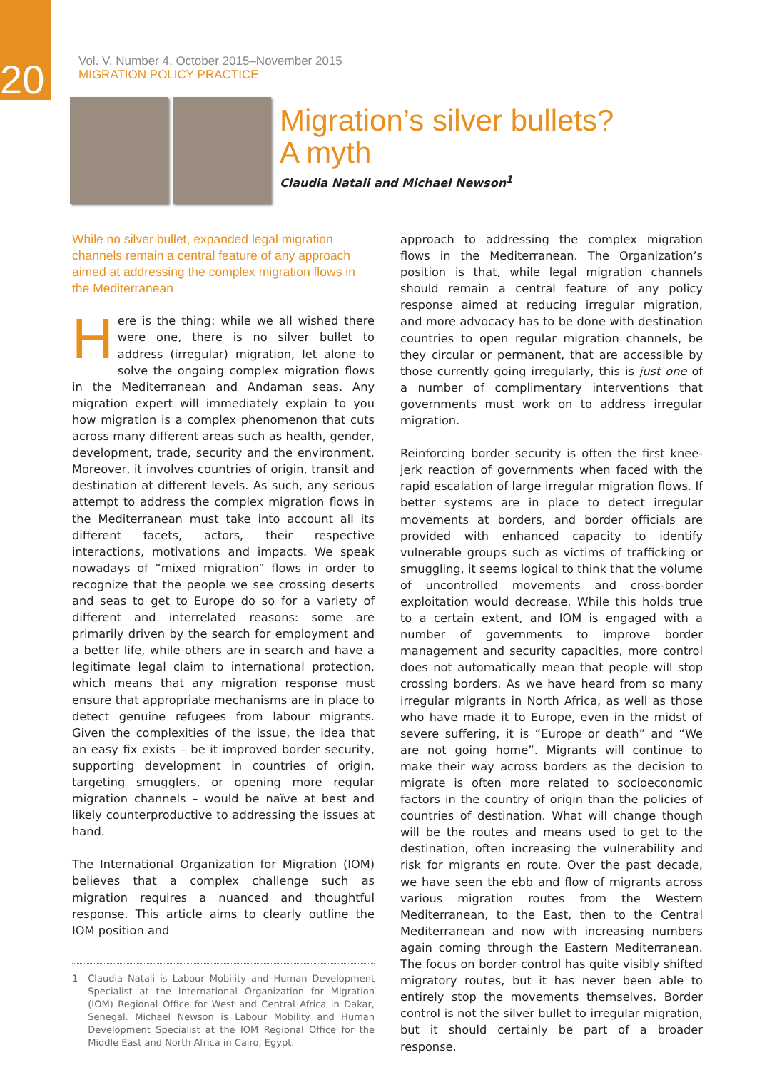20
Vol. V, Number 4, October 2015–November 2015
MIGRATION POLICY PRACTICE
Migration’s silver bullets?
A myth
Claudia Natali and Michael Newson<sup>1</sup>
While no silver bullet, expanded legal migration channels remain a central feature of any approach aimed at addressing the complex migration flows in the Mediterranean
Here is the thing: while we all wished there were one, there is no silver bullet to address (irregular) migration, let alone to solve the ongoing complex migration flows in the Mediterranean and Andaman seas. Any migration expert will immediately explain to you how migration is a complex phenomenon that cuts across many different areas such as health, gender, development, trade, security and the environment. Moreover, it involves countries of origin, transit and destination at different levels. As such, any serious attempt to address the complex migration flows in the Mediterranean must take into account all its different facets, actors, their respective interactions, motivations and impacts. We speak nowadays of “mixed migration” flows in order to recognize that the people we see crossing deserts and seas to get to Europe do so for a variety of different and interrelated reasons: some are primarily driven by the search for employment and a better life, while others are in search and have a legitimate legal claim to international protection, which means that any migration response must ensure that appropriate mechanisms are in place to detect genuine refugees from labour migrants. Given the complexities of the issue, the idea that an easy fix exists – be it improved border security, supporting development in countries of origin, targeting smugglers, or opening more regular migration channels – would be naïve at best and likely counterproductive to addressing the issues at hand.
The International Organization for Migration (IOM) believes that a complex challenge such as migration requires a nuanced and thoughtful response. This article aims to clearly outline the IOM position and
1 Claudia Natali is Labour Mobility and Human Development Specialist at the International Organization for Migration (IOM) Regional Office for West and Central Africa in Dakar, Senegal. Michael Newson is Labour Mobility and Human Development Specialist at the IOM Regional Office for the Middle East and North Africa in Cairo, Egypt.
approach to addressing the complex migration flows in the Mediterranean. The Organization’s position is that, while legal migration channels should remain a central feature of any policy response aimed at reducing irregular migration, and more advocacy has to be done with destination countries to open regular migration channels, be they circular or permanent, that are accessible by those currently going irregularly, this is just one of a number of complimentary interventions that governments must work on to address irregular migration.
Reinforcing border security is often the first knee-jerk reaction of governments when faced with the rapid escalation of large irregular migration flows. If better systems are in place to detect irregular movements at borders, and border officials are provided with enhanced capacity to identify vulnerable groups such as victims of trafficking or smuggling, it seems logical to think that the volume of uncontrolled movements and cross-border exploitation would decrease. While this holds true to a certain extent, and IOM is engaged with a number of governments to improve border management and security capacities, more control does not automatically mean that people will stop crossing borders. As we have heard from so many irregular migrants in North Africa, as well as those who have made it to Europe, even in the midst of severe suffering, it is “Europe or death” and “We are not going home”. Migrants will continue to make their way across borders as the decision to migrate is often more related to socioeconomic factors in the country of origin than the policies of countries of destination. What will change though will be the routes and means used to get to the destination, often increasing the vulnerability and risk for migrants en route. Over the past decade, we have seen the ebb and flow of migrants across various migration routes from the Western Mediterranean, to the East, then to the Central Mediterranean and now with increasing numbers again coming through the Eastern Mediterranean. The focus on border control has quite visibly shifted migratory routes, but it has never been able to entirely stop the movements themselves. Border control is not the silver bullet to irregular migration, but it should certainly be part of a broader response.